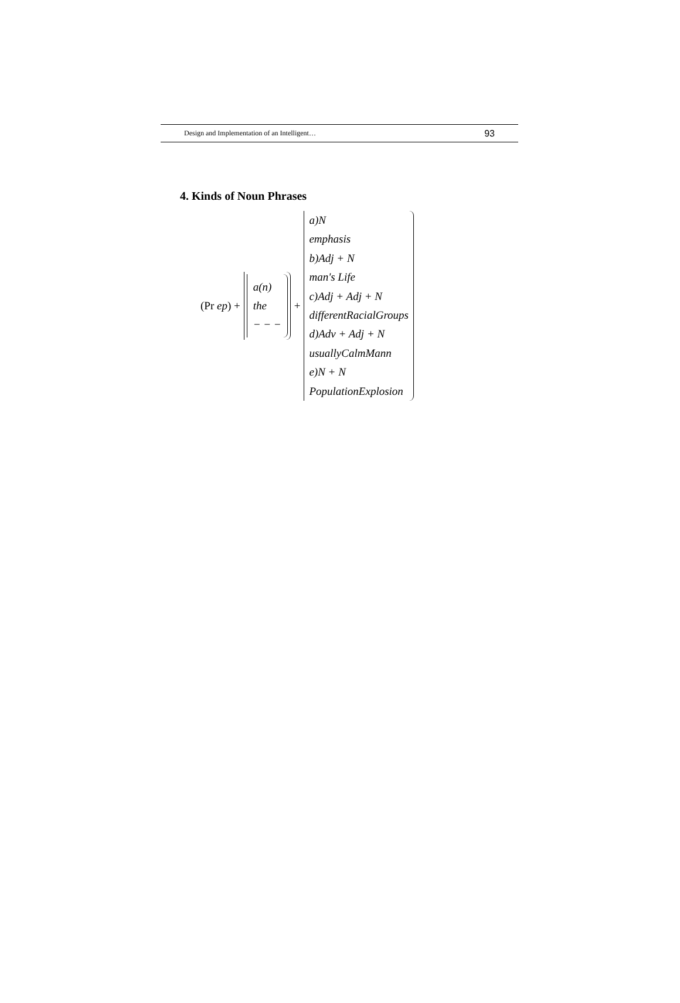Design and Implementation of an Intelligent… 93
4. Kinds of Noun Phrases
(Pr ep) +
a(n)
the
− − −
+
a)N
emphasis
b)Adj + N
man's Life
c)Adj + Adj + N
differentRacialGroups
d)Adv + Adj + N
usuallyCalmMann
e)N + N
PopulationExplosion